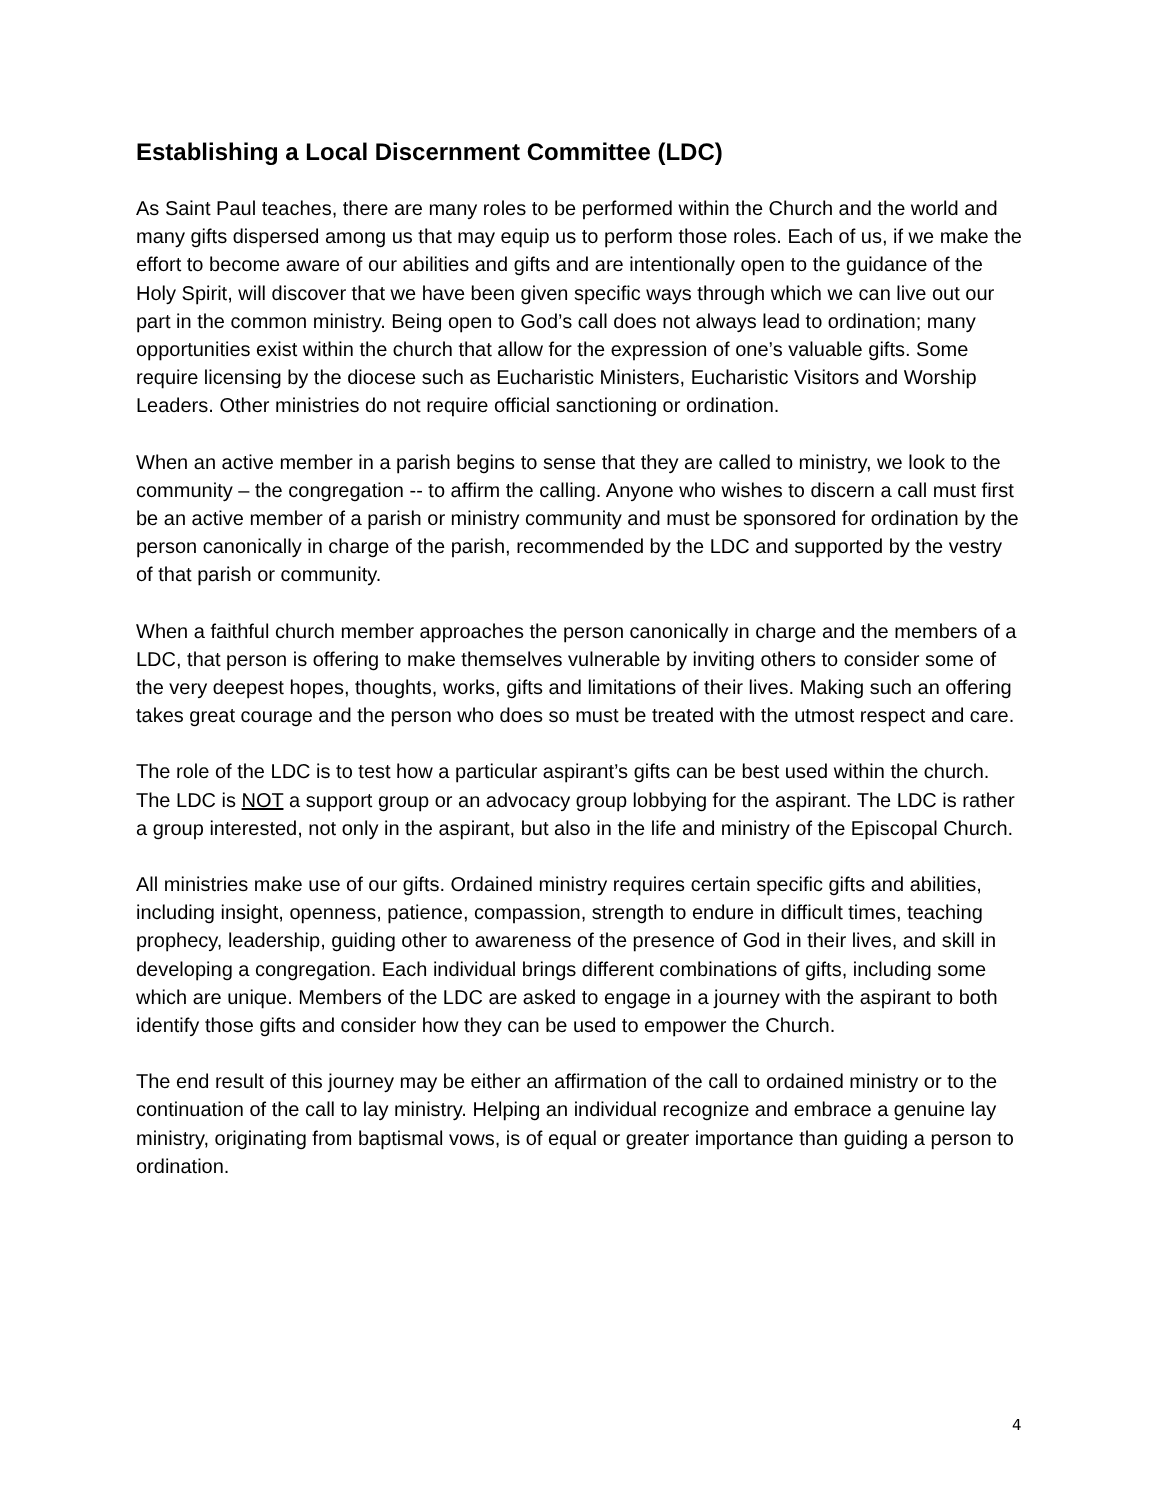Establishing a Local Discernment Committee (LDC)
As Saint Paul teaches, there are many roles to be performed within the Church and the world and many gifts dispersed among us that may equip us to perform those roles. Each of us, if we make the effort to become aware of our abilities and gifts and are intentionally open to the guidance of the Holy Spirit, will discover that we have been given specific ways through which we can live out our part in the common ministry. Being open to God’s call does not always lead to ordination; many opportunities exist within the church that allow for the expression of one’s valuable gifts. Some require licensing by the diocese such as Eucharistic Ministers, Eucharistic Visitors and Worship Leaders. Other ministries do not require official sanctioning or ordination.
When an active member in a parish begins to sense that they are called to ministry, we look to the community – the congregation -- to affirm the calling. Anyone who wishes to discern a call must first be an active member of a parish or ministry community and must be sponsored for ordination by the person canonically in charge of the parish, recommended by the LDC and supported by the vestry of that parish or community.
When a faithful church member approaches the person canonically in charge and the members of a LDC, that person is offering to make themselves vulnerable by inviting others to consider some of the very deepest hopes, thoughts, works, gifts and limitations of their lives. Making such an offering takes great courage and the person who does so must be treated with the utmost respect and care.
The role of the LDC is to test how a particular aspirant’s gifts can be best used within the church. The LDC is NOT a support group or an advocacy group lobbying for the aspirant. The LDC is rather a group interested, not only in the aspirant, but also in the life and ministry of the Episcopal Church.
All ministries make use of our gifts. Ordained ministry requires certain specific gifts and abilities, including insight, openness, patience, compassion, strength to endure in difficult times, teaching prophecy, leadership, guiding other to awareness of the presence of God in their lives, and skill in developing a congregation. Each individual brings different combinations of gifts, including some which are unique. Members of the LDC are asked to engage in a journey with the aspirant to both identify those gifts and consider how they can be used to empower the Church.
The end result of this journey may be either an affirmation of the call to ordained ministry or to the continuation of the call to lay ministry. Helping an individual recognize and embrace a genuine lay ministry, originating from baptismal vows, is of equal or greater importance than guiding a person to ordination.
4